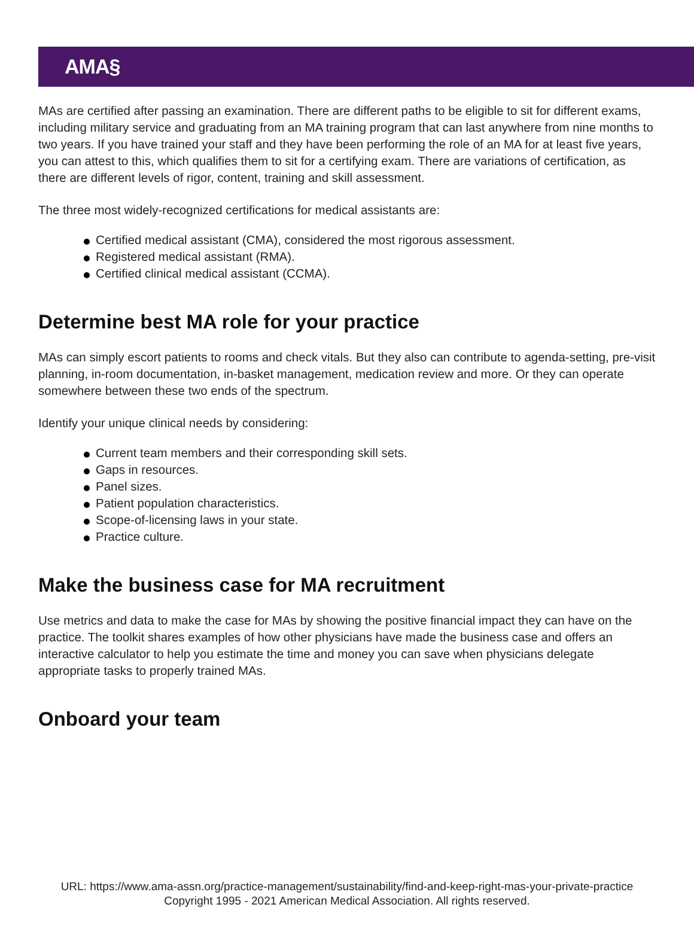AMA§
MAs are certified after passing an examination. There are different paths to be eligible to sit for different exams, including military service and graduating from an MA training program that can last anywhere from nine months to two years. If you have trained your staff and they have been performing the role of an MA for at least five years, you can attest to this, which qualifies them to sit for a certifying exam. There are variations of certification, as there are different levels of rigor, content, training and skill assessment.
The three most widely-recognized certifications for medical assistants are:
Certified medical assistant (CMA), considered the most rigorous assessment.
Registered medical assistant (RMA).
Certified clinical medical assistant (CCMA).
Determine best MA role for your practice
MAs can simply escort patients to rooms and check vitals. But they also can contribute to agenda-setting, pre-visit planning, in-room documentation, in-basket management, medication review and more. Or they can operate somewhere between these two ends of the spectrum.
Identify your unique clinical needs by considering:
Current team members and their corresponding skill sets.
Gaps in resources.
Panel sizes.
Patient population characteristics.
Scope-of-licensing laws in your state.
Practice culture.
Make the business case for MA recruitment
Use metrics and data to make the case for MAs by showing the positive financial impact they can have on the practice. The toolkit shares examples of how other physicians have made the business case and offers an interactive calculator to help you estimate the time and money you can save when physicians delegate appropriate tasks to properly trained MAs.
Onboard your team
URL: https://www.ama-assn.org/practice-management/sustainability/find-and-keep-right-mas-your-private-practice
Copyright 1995 - 2021 American Medical Association. All rights reserved.